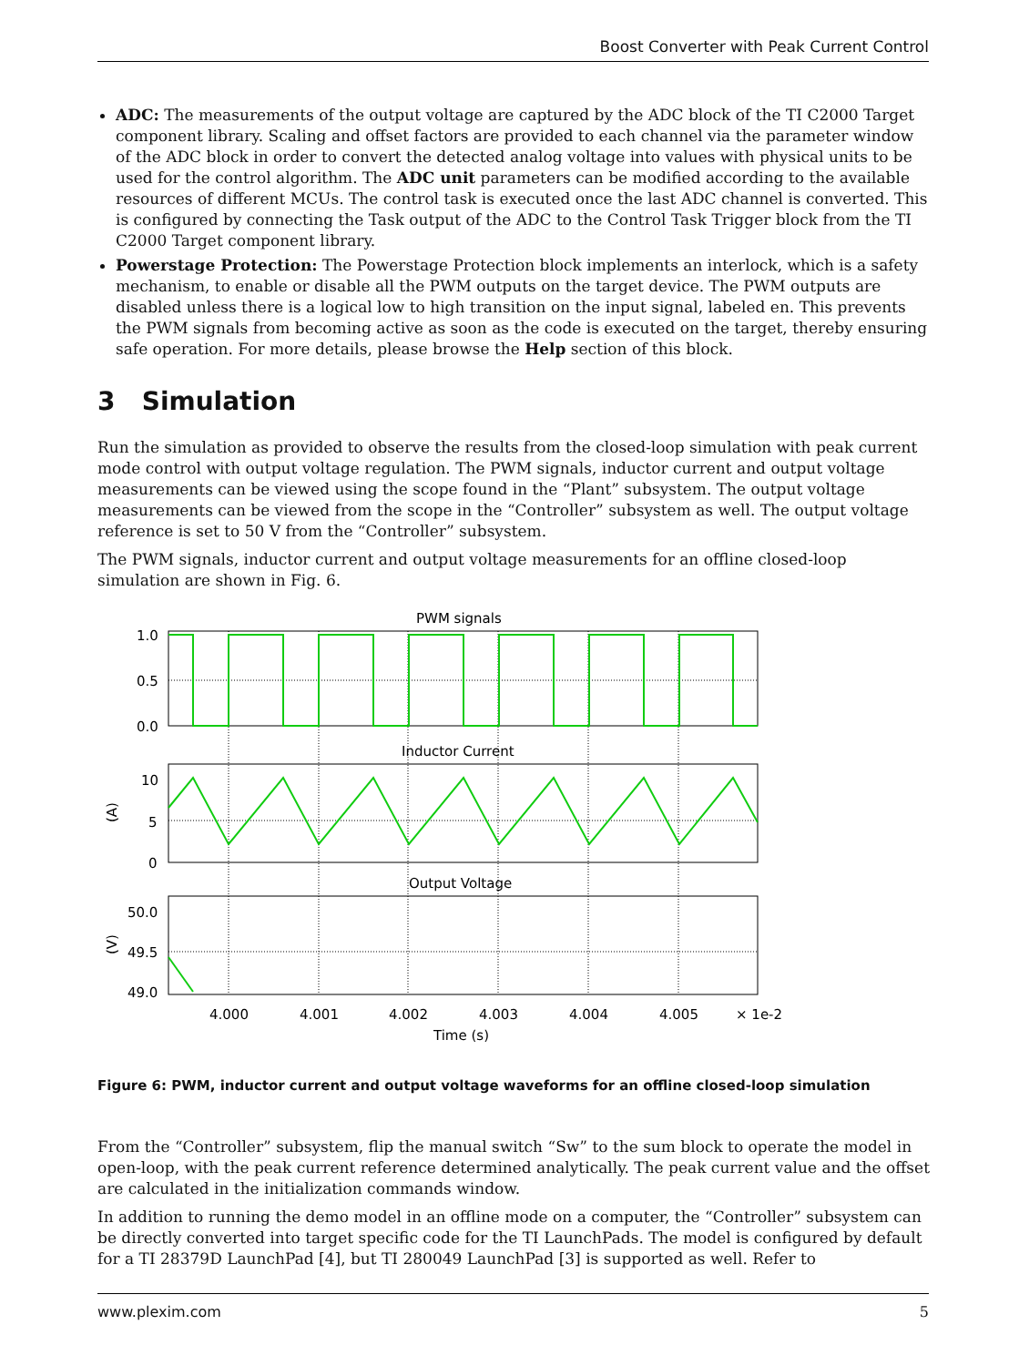Boost Converter with Peak Current Control
ADC: The measurements of the output voltage are captured by the ADC block of the TI C2000 Target component library. Scaling and offset factors are provided to each channel via the parameter window of the ADC block in order to convert the detected analog voltage into values with physical units to be used for the control algorithm. The ADC unit parameters can be modified according to the available resources of different MCUs. The control task is executed once the last ADC channel is converted. This is configured by connecting the Task output of the ADC to the Control Task Trigger block from the TI C2000 Target component library.
Powerstage Protection: The Powerstage Protection block implements an interlock, which is a safety mechanism, to enable or disable all the PWM outputs on the target device. The PWM outputs are disabled unless there is a logical low to high transition on the input signal, labeled en. This prevents the PWM signals from becoming active as soon as the code is executed on the target, thereby ensuring safe operation. For more details, please browse the Help section of this block.
3 Simulation
Run the simulation as provided to observe the results from the closed-loop simulation with peak current mode control with output voltage regulation. The PWM signals, inductor current and output voltage measurements can be viewed using the scope found in the “Plant” subsystem. The output voltage measurements can be viewed from the scope in the “Controller” subsystem as well. The output voltage reference is set to 50 V from the “Controller” subsystem.
The PWM signals, inductor current and output voltage measurements for an offline closed-loop simulation are shown in Fig. 6.
PWM signals
Inductor Current
Output Voltage
1.0
0.5
0.0
10
5
0
50.0
49.5
49.0
(A)
(V)
4.000
4.001
4.002
4.003
4.004
4.005
× 1e-2
Time (s)
Figure 6: PWM, inductor current and output voltage waveforms for an offline closed-loop simulation
From the “Controller” subsystem, flip the manual switch “Sw” to the sum block to operate the model in open-loop, with the peak current reference determined analytically. The peak current value and the offset are calculated in the initialization commands window.
In addition to running the demo model in an offline mode on a computer, the “Controller” subsystem can be directly converted into target specific code for the TI LaunchPads. The model is configured by default for a TI 28379D LaunchPad [4], but TI 280049 LaunchPad [3] is supported as well. Refer to
www.plexim.com 5